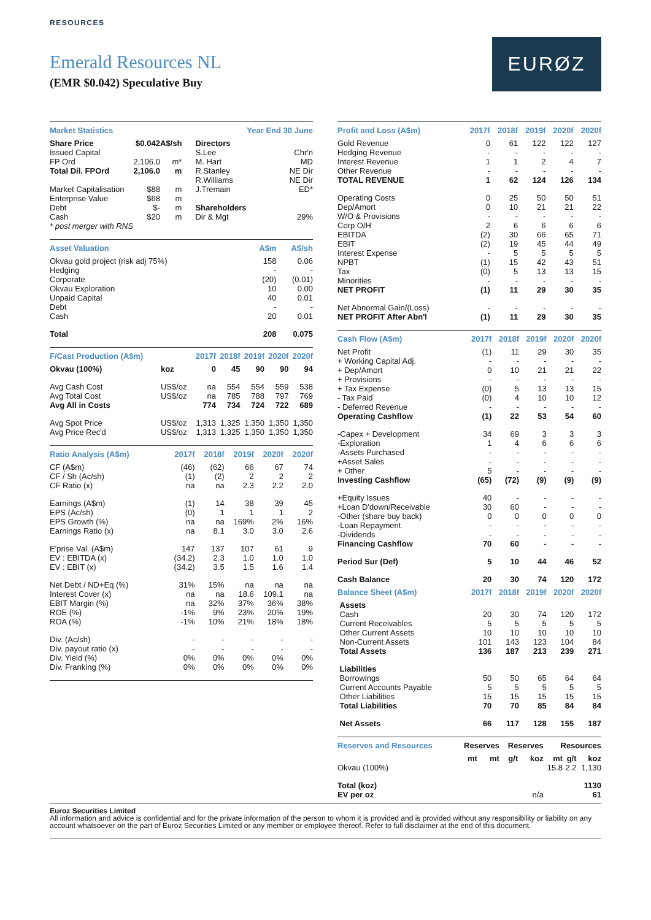RESOURCES
EURØZ
Emerald Resources NL
(EMR $0.042) Speculative Buy
| Market Statistics | | | | Year End 30 June |
| --- | --- | --- | --- | --- |
| Share Price | $0.042 | A$/sh | Directors | |
| Issued Capital | | | S.Lee | Chr'n |
| FP Ord | 2,106.0 | m* | M. Hart | MD |
| Total Dil. FPOrd | 2,106.0 | m | R.Stanley | NE Dir |
| | | | R.Williams | NE Dir |
| Market Capitalisation | $88 | m | J.Tremain | ED* |
| Enterprise Value | $68 | m | | |
| Debt | $- | m | Shareholders | |
| Cash | $20 | m | Dir & Mgt | 29% |
| * post merger with RNS | | | | |
| Asset Valuation | A$m | A$/sh |
| --- | --- | --- |
| Okvau gold project (risk adj 75%) | 158 | 0.06 |
| Hedging | - | - |
| Corporate | (20) | (0.01) |
| Okvau Exploration | 10 | 0.00 |
| Unpaid Capital | 40 | 0.01 |
| Debt | - | - |
| Cash | 20 | 0.01 |
| Total | 208 | 0.075 |
| F/Cast Production (A$m) | | 2017f | 2018f | 2019f | 2020f | 2020f |
| --- | --- | --- | --- | --- | --- | --- |
| Okvau (100%) | koz | 0 | 45 | 90 | 90 | 94 |
| Avg Cash Cost | US$/oz | na | 554 | 554 | 559 | 538 |
| Avg Total Cost | US$/oz | na | 785 | 788 | 797 | 769 |
| Avg All in Costs | | 774 | 734 | 724 | 722 | 689 |
| Avg Spot Price | US$/oz | 1,313 | 1,325 | 1,350 | 1,350 | 1,350 |
| Avg Price Rec'd | US$/oz | 1,313 | 1,325 | 1,350 | 1,350 | 1,350 |
| Ratio Analysis (A$m) | 2017f | 2018f | 2019f | 2020f | 2020f |
| --- | --- | --- | --- | --- | --- |
| CF (A$m) | (46) | (62) | 66 | 67 | 74 |
| CF / Sh (Ac/sh) | (1) | (2) | 2 | 2 | 2 |
| CF Ratio (x) | na | na | 2.3 | 2.2 | 2.0 |
| Earnings (A$m) | (1) | 14 | 38 | 39 | 45 |
| EPS (Ac/sh) | (0) | 1 | 1 | 1 | 2 |
| EPS Growth (%) | na | na | 169% | 2% | 16% |
| Earnings Ratio (x) | na | 8.1 | 3.0 | 3.0 | 2.6 |
| E'prise Val. (A$m) | 147 | 137 | 107 | 61 | 9 |
| EV : EBITDA (x) | (34.2) | 2.3 | 1.0 | 1.0 | 1.0 |
| EV : EBIT (x) | (34.2) | 3.5 | 1.5 | 1.6 | 1.4 |
| Net Debt / ND+Eq (%) | 31% | 15% | na | na | na |
| Interest Cover (x) | na | na | 18.6 | 109.1 | na |
| EBIT Margin (%) | na | 32% | 37% | 36% | 38% |
| ROE (%) | -1% | 9% | 23% | 20% | 19% |
| ROA (%) | -1% | 10% | 21% | 18% | 18% |
| Div. (Ac/sh) | - | - | - | - | - |
| Div. payout ratio (x) | - | - | - | - | - |
| Div. Yield (%) | 0% | 0% | 0% | 0% | 0% |
| Div. Franking (%) | 0% | 0% | 0% | 0% | 0% |
| Profit and Loss (A$m) | 2017f | 2018f | 2019f | 2020f | 2020f |
| --- | --- | --- | --- | --- | --- |
| Gold Revenue | 0 | 61 | 122 | 122 | 127 |
| Hedging Revenue | - | - | - | - | - |
| Interest Revenue | 1 | 1 | 2 | 4 | 7 |
| Other Revenue | - | - | - | - | - |
| TOTAL REVENUE | 1 | 62 | 124 | 126 | 134 |
| Operating Costs | 0 | 25 | 50 | 50 | 51 |
| Dep/Amort | 0 | 10 | 21 | 21 | 22 |
| W/O & Provisions | - | - | - | - | - |
| Corp O/H | 2 | 6 | 6 | 6 | 6 |
| EBITDA | (2) | 30 | 66 | 65 | 71 |
| EBIT | (2) | 19 | 45 | 44 | 49 |
| Interest Expense | - | 5 | 5 | 5 | 5 |
| NPBT | (1) | 15 | 42 | 43 | 51 |
| Tax | (0) | 5 | 13 | 13 | 15 |
| Minorities | - | - | - | - | - |
| NET PROFIT | (1) | 11 | 29 | 30 | 35 |
| Net Abnormal Gain/(Loss) | - | - | - | - | - |
| NET PROFIT After Abn'l | (1) | 11 | 29 | 30 | 35 |
| Cash Flow (A$m) | 2017f | 2018f | 2019f | 2020f | 2020f |
| --- | --- | --- | --- | --- | --- |
| Net Profit | (1) | 11 | 29 | 30 | 35 |
| + Working Capital Adj. | - | - | - | - | - |
| + Dep/Amort | 0 | 10 | 21 | 21 | 22 |
| + Provisions | - | - | - | - | - |
| + Tax Expense | (0) | 5 | 13 | 13 | 15 |
| - Tax Paid | (0) | 4 | 10 | 10 | 12 |
| - Deferred Revenue | - | - | - | - | - |
| Operating Cashflow | (1) | 22 | 53 | 54 | 60 |
| -Capex + Development | 34 | 69 | 3 | 3 | 3 |
| -Exploration | 1 | 4 | 6 | 6 | 6 |
| -Assets Purchased | - | - | - | - | - |
| +Asset Sales | - | - | - | - | - |
| + Other | 5 | - | - | - | - |
| Investing Cashflow | (65) | (72) | (9) | (9) | (9) |
| +Equity Issues | 40 | - | - | - | - |
| +Loan D'down/Receivable | 30 | 60 | - | - | - |
| -Other (share buy back) | 0 | 0 | 0 | 0 | 0 |
| -Loan Repayment | - | - | - | - | - |
| -Dividends | - | - | - | - | - |
| Financing Cashflow | 70 | 60 | - | - | - |
| Period Sur (Def) | 5 | 10 | 44 | 46 | 52 |
| Cash Balance | 20 | 30 | 74 | 120 | 172 |
| Balance Sheet (A$m) | 2017f | 2018f | 2019f | 2020f | 2020f |
| Assets | | | | | |
| Cash | 20 | 30 | 74 | 120 | 172 |
| Current Receivables | 5 | 5 | 5 | 5 | 5 |
| Other Current Assets | 10 | 10 | 10 | 10 | 10 |
| Non-Current Assets | 101 | 143 | 123 | 104 | 84 |
| Total Assets | 136 | 187 | 213 | 239 | 271 |
| Liabilities | | | | | |
| Borrowings | 50 | 50 | 65 | 64 | 64 |
| Current Accounts Payable | 5 | 5 | 5 | 5 | 5 |
| Other Liabilities | 15 | 15 | 15 | 15 | 15 |
| Total Liabilities | 70 | 70 | 85 | 84 | 84 |
| Net Assets | 66 | 117 | 128 | 155 | 187 |
| Reserves and Resources | Reserves | | Reserves | | | Resources | | |
| --- | --- | --- | --- | --- | --- | --- | --- | --- |
| | mt | mt | g/t | koz | | mt | g/t | koz |
| Okvau (100%) | | | | | | 15.8 | 2.2 | 1,130 |
| Total (koz) | | | | | | | | 1130 |
| EV per oz | | | | n/a | | | | 61 |
Euroz Securities Limited
All information and advice is confidential and for the private information of the person to whom it is provided and is provided without any responsibility or liability on any account whatsoever on the part of Euroz Securities Limited or any member or employee thereof. Refer to full disclaimer at the end of this document.